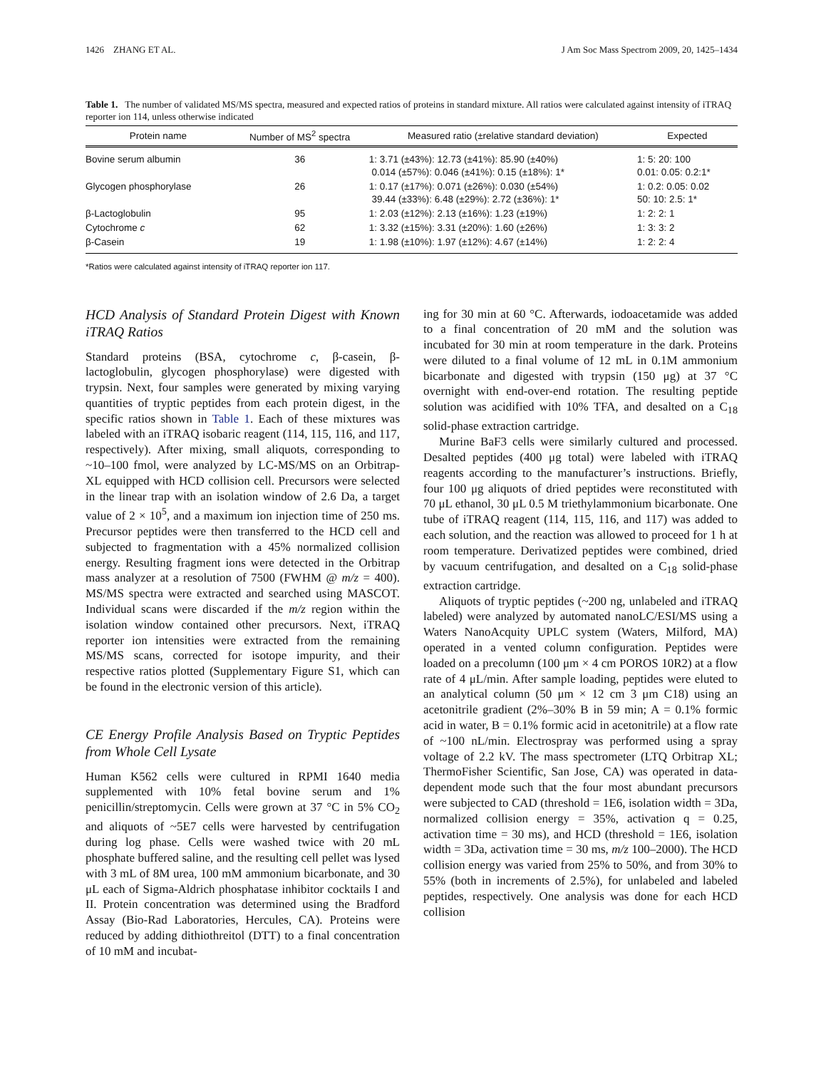1426 ZHANG ET AL. J Am Soc Mass Spectrom 2009, 20, 1425–1434
Table 1. The number of validated MS/MS spectra, measured and expected ratios of proteins in standard mixture. All ratios were calculated against intensity of iTRAQ reporter ion 114, unless otherwise indicated
| Protein name | Number of MS<sup>2</sup> spectra | Measured ratio (±relative standard deviation) | Expected |
| --- | --- | --- | --- |
| Bovine serum albumin | 36 | 1: 3.71 (±43%): 12.73 (±41%): 85.90 (±40%) 0.014 (±57%): 0.046 (±41%): 0.15 (±18%): 1* | 1: 5: 20: 100 0.01: 0.05: 0.2:1* |
| Glycogen phosphorylase | 26 | 1: 0.17 (±17%): 0.071 (±26%): 0.030 (±54%) 39.44 (±33%): 6.48 (±29%): 2.72 (±36%): 1* | 1: 0.2: 0.05: 0.02 50: 10: 2.5: 1* |
| β-Lactoglobulin | 95 | 1: 2.03 (±12%): 2.13 (±16%): 1.23 (±19%) | 1: 2: 2: 1 |
| Cytochrome c | 62 | 1: 3.32 (±15%): 3.31 (±20%): 1.60 (±26%) | 1: 3: 3: 2 |
| β-Casein | 19 | 1: 1.98 (±10%): 1.97 (±12%): 4.67 (±14%) | 1: 2: 2: 4 |
*Ratios were calculated against intensity of iTRAQ reporter ion 117.
HCD Analysis of Standard Protein Digest with Known iTRAQ Ratios
Standard proteins (BSA, cytochrome c, β-casein, β-lactoglobulin, glycogen phosphorylase) were digested with trypsin. Next, four samples were generated by mixing varying quantities of tryptic peptides from each protein digest, in the specific ratios shown in Table 1. Each of these mixtures was labeled with an iTRAQ isobaric reagent (114, 115, 116, and 117, respectively). After mixing, small aliquots, corresponding to ~10–100 fmol, were analyzed by LC-MS/MS on an Orbitrap-XL equipped with HCD collision cell. Precursors were selected in the linear trap with an isolation window of 2.6 Da, a target value of 2 × 10<sup>5</sup>, and a maximum ion injection time of 250 ms. Precursor peptides were then transferred to the HCD cell and subjected to fragmentation with a 45% normalized collision energy. Resulting fragment ions were detected in the Orbitrap mass analyzer at a resolution of 7500 (FWHM @ m/z = 400). MS/MS spectra were extracted and searched using MASCOT. Individual scans were discarded if the m/z region within the isolation window contained other precursors. Next, iTRAQ reporter ion intensities were extracted from the remaining MS/MS scans, corrected for isotope impurity, and their respective ratios plotted (Supplementary Figure S1, which can be found in the electronic version of this article).
CE Energy Profile Analysis Based on Tryptic Peptides from Whole Cell Lysate
Human K562 cells were cultured in RPMI 1640 media supplemented with 10% fetal bovine serum and 1% penicillin/streptomycin. Cells were grown at 37 °C in 5% CO<sub>2</sub> and aliquots of ~5E7 cells were harvested by centrifugation during log phase. Cells were washed twice with 20 mL phosphate buffered saline, and the resulting cell pellet was lysed with 3 mL of 8M urea, 100 mM ammonium bicarbonate, and 30 μL each of Sigma-Aldrich phosphatase inhibitor cocktails I and II. Protein concentration was determined using the Bradford Assay (Bio-Rad Laboratories, Hercules, CA). Proteins were reduced by adding dithiothreitol (DTT) to a final concentration of 10 mM and incubat-
ing for 30 min at 60 °C. Afterwards, iodoacetamide was added to a final concentration of 20 mM and the solution was incubated for 30 min at room temperature in the dark. Proteins were diluted to a final volume of 12 mL in 0.1M ammonium bicarbonate and digested with trypsin (150 μg) at 37 °C overnight with end-over-end rotation. The resulting peptide solution was acidified with 10% TFA, and desalted on a C<sub>18</sub> solid-phase extraction cartridge.
Murine BaF3 cells were similarly cultured and processed. Desalted peptides (400 μg total) were labeled with iTRAQ reagents according to the manufacturer’s instructions. Briefly, four 100 μg aliquots of dried peptides were reconstituted with 70 μL ethanol, 30 μL 0.5 M triethylammonium bicarbonate. One tube of iTRAQ reagent (114, 115, 116, and 117) was added to each solution, and the reaction was allowed to proceed for 1 h at room temperature. Derivatized peptides were combined, dried by vacuum centrifugation, and desalted on a C<sub>18</sub> solid-phase extraction cartridge.
Aliquots of tryptic peptides (~200 ng, unlabeled and iTRAQ labeled) were analyzed by automated nanoLC/ESI/MS using a Waters NanoAcquity UPLC system (Waters, Milford, MA) operated in a vented column configuration. Peptides were loaded on a precolumn (100 μm × 4 cm POROS 10R2) at a flow rate of 4 μL/min. After sample loading, peptides were eluted to an analytical column (50 μm × 12 cm 3 μm C18) using an acetonitrile gradient (2%–30% B in 59 min; A = 0.1% formic acid in water, B = 0.1% formic acid in acetonitrile) at a flow rate of ~100 nL/min. Electrospray was performed using a spray voltage of 2.2 kV. The mass spectrometer (LTQ Orbitrap XL; ThermoFisher Scientific, San Jose, CA) was operated in data-dependent mode such that the four most abundant precursors were subjected to CAD (threshold = 1E6, isolation width = 3Da, normalized collision energy = 35%, activation q = 0.25, activation time = 30 ms), and HCD (threshold = 1E6, isolation width = 3Da, activation time = 30 ms, m/z 100–2000). The HCD collision energy was varied from 25% to 50%, and from 30% to 55% (both in increments of 2.5%), for unlabeled and labeled peptides, respectively. One analysis was done for each HCD collision